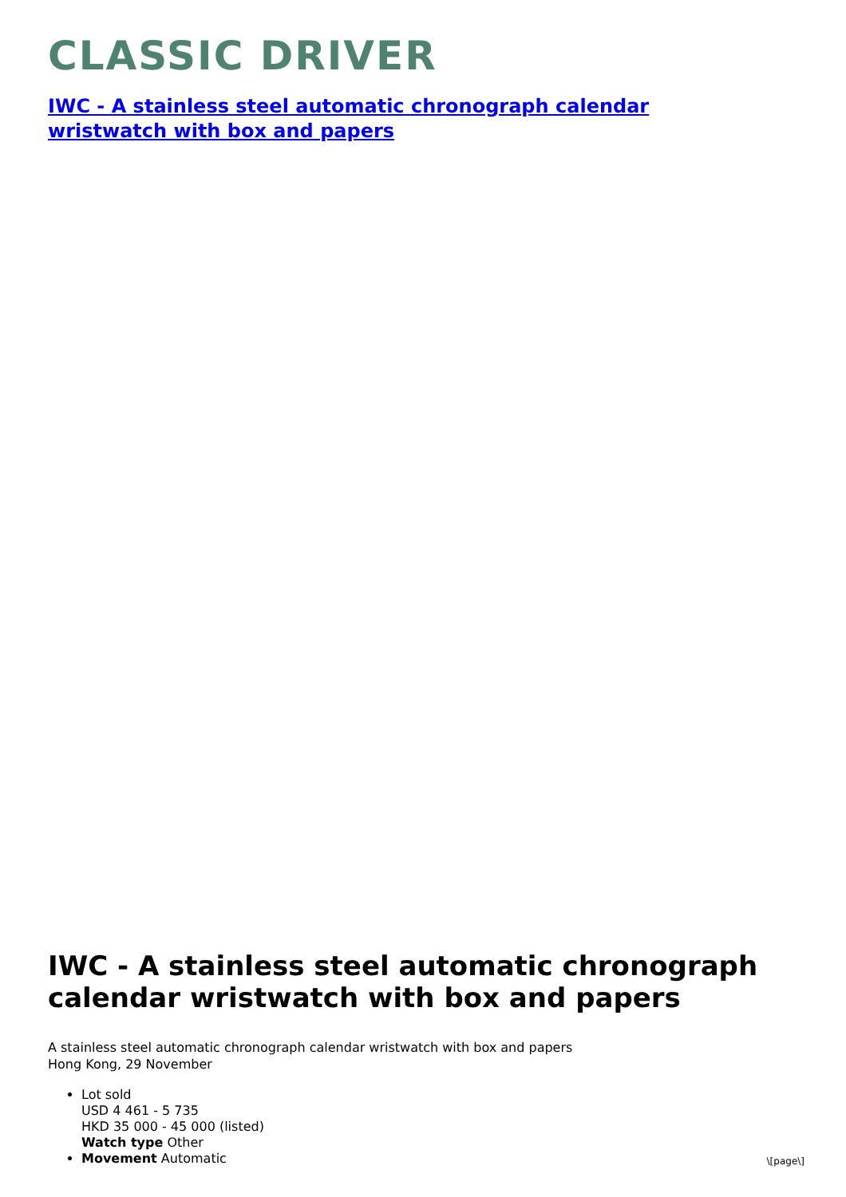CLASSIC DRIVER
IWC - A stainless steel automatic chronograph calendar wristwatch with box and papers
IWC - A stainless steel automatic chronograph calendar wristwatch with box and papers
A stainless steel automatic chronograph calendar wristwatch with box and papers
Hong Kong, 29 November
Lot sold
USD 4 461 - 5 735
HKD 35 000 - 45 000 (listed)
Watch type Other
Movement Automatic
\[page\]